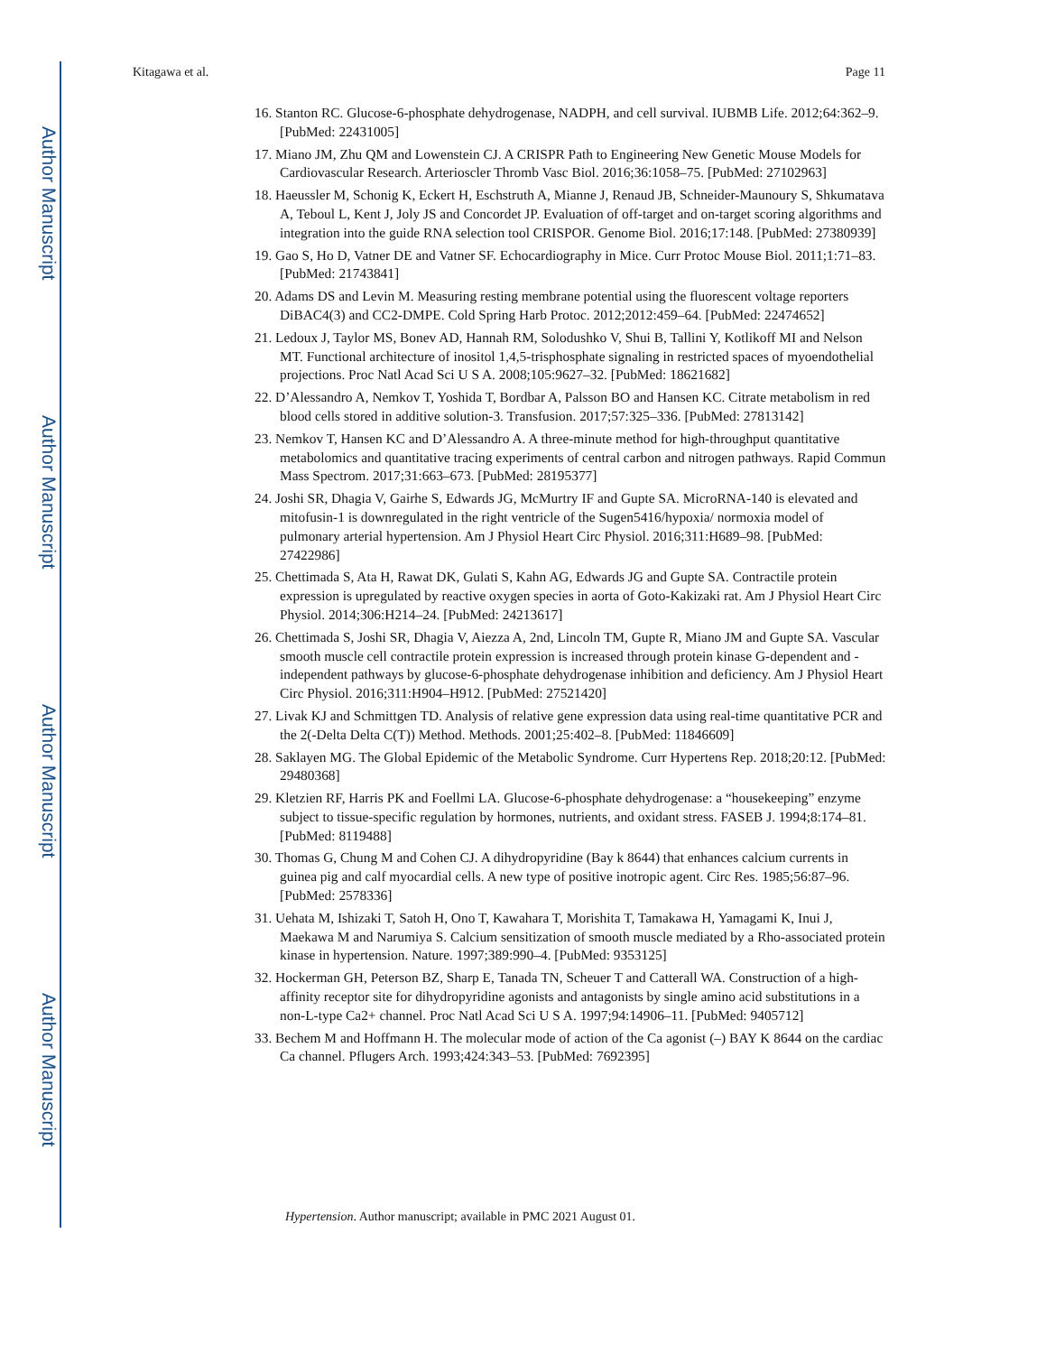Author Manuscript
Author Manuscript
Author Manuscript
Author Manuscript
Kitagawa et al. Page 11
16. Stanton RC. Glucose-6-phosphate dehydrogenase, NADPH, and cell survival. IUBMB Life. 2012;64:362–9. [PubMed: 22431005]
17. Miano JM, Zhu QM and Lowenstein CJ. A CRISPR Path to Engineering New Genetic Mouse Models for Cardiovascular Research. Arterioscler Thromb Vasc Biol. 2016;36:1058–75. [PubMed: 27102963]
18. Haeussler M, Schonig K, Eckert H, Eschstruth A, Mianne J, Renaud JB, Schneider-Maunoury S, Shkumatava A, Teboul L, Kent J, Joly JS and Concordet JP. Evaluation of off-target and on-target scoring algorithms and integration into the guide RNA selection tool CRISPOR. Genome Biol. 2016;17:148. [PubMed: 27380939]
19. Gao S, Ho D, Vatner DE and Vatner SF. Echocardiography in Mice. Curr Protoc Mouse Biol. 2011;1:71–83. [PubMed: 21743841]
20. Adams DS and Levin M. Measuring resting membrane potential using the fluorescent voltage reporters DiBAC4(3) and CC2-DMPE. Cold Spring Harb Protoc. 2012;2012:459–64. [PubMed: 22474652]
21. Ledoux J, Taylor MS, Bonev AD, Hannah RM, Solodushko V, Shui B, Tallini Y, Kotlikoff MI and Nelson MT. Functional architecture of inositol 1,4,5-trisphosphate signaling in restricted spaces of myoendothelial projections. Proc Natl Acad Sci U S A. 2008;105:9627–32. [PubMed: 18621682]
22. D’Alessandro A, Nemkov T, Yoshida T, Bordbar A, Palsson BO and Hansen KC. Citrate metabolism in red blood cells stored in additive solution-3. Transfusion. 2017;57:325–336. [PubMed: 27813142]
23. Nemkov T, Hansen KC and D’Alessandro A. A three-minute method for high-throughput quantitative metabolomics and quantitative tracing experiments of central carbon and nitrogen pathways. Rapid Commun Mass Spectrom. 2017;31:663–673. [PubMed: 28195377]
24. Joshi SR, Dhagia V, Gairhe S, Edwards JG, McMurtry IF and Gupte SA. MicroRNA-140 is elevated and mitofusin-1 is downregulated in the right ventricle of the Sugen5416/hypoxia/ normoxia model of pulmonary arterial hypertension. Am J Physiol Heart Circ Physiol. 2016;311:H689–98. [PubMed: 27422986]
25. Chettimada S, Ata H, Rawat DK, Gulati S, Kahn AG, Edwards JG and Gupte SA. Contractile protein expression is upregulated by reactive oxygen species in aorta of Goto-Kakizaki rat. Am J Physiol Heart Circ Physiol. 2014;306:H214–24. [PubMed: 24213617]
26. Chettimada S, Joshi SR, Dhagia V, Aiezza A, 2nd, Lincoln TM, Gupte R, Miano JM and Gupte SA. Vascular smooth muscle cell contractile protein expression is increased through protein kinase G-dependent and -independent pathways by glucose-6-phosphate dehydrogenase inhibition and deficiency. Am J Physiol Heart Circ Physiol. 2016;311:H904–H912. [PubMed: 27521420]
27. Livak KJ and Schmittgen TD. Analysis of relative gene expression data using real-time quantitative PCR and the 2(-Delta Delta C(T)) Method. Methods. 2001;25:402–8. [PubMed: 11846609]
28. Saklayen MG. The Global Epidemic of the Metabolic Syndrome. Curr Hypertens Rep. 2018;20:12. [PubMed: 29480368]
29. Kletzien RF, Harris PK and Foellmi LA. Glucose-6-phosphate dehydrogenase: a “housekeeping” enzyme subject to tissue-specific regulation by hormones, nutrients, and oxidant stress. FASEB J. 1994;8:174–81. [PubMed: 8119488]
30. Thomas G, Chung M and Cohen CJ. A dihydropyridine (Bay k 8644) that enhances calcium currents in guinea pig and calf myocardial cells. A new type of positive inotropic agent. Circ Res. 1985;56:87–96. [PubMed: 2578336]
31. Uehata M, Ishizaki T, Satoh H, Ono T, Kawahara T, Morishita T, Tamakawa H, Yamagami K, Inui J, Maekawa M and Narumiya S. Calcium sensitization of smooth muscle mediated by a Rho-associated protein kinase in hypertension. Nature. 1997;389:990–4. [PubMed: 9353125]
32. Hockerman GH, Peterson BZ, Sharp E, Tanada TN, Scheuer T and Catterall WA. Construction of a high-affinity receptor site for dihydropyridine agonists and antagonists by single amino acid substitutions in a non-L-type Ca2+ channel. Proc Natl Acad Sci U S A. 1997;94:14906–11. [PubMed: 9405712]
33. Bechem M and Hoffmann H. The molecular mode of action of the Ca agonist (–) BAY K 8644 on the cardiac Ca channel. Pflugers Arch. 1993;424:343–53. [PubMed: 7692395]
Hypertension. Author manuscript; available in PMC 2021 August 01.